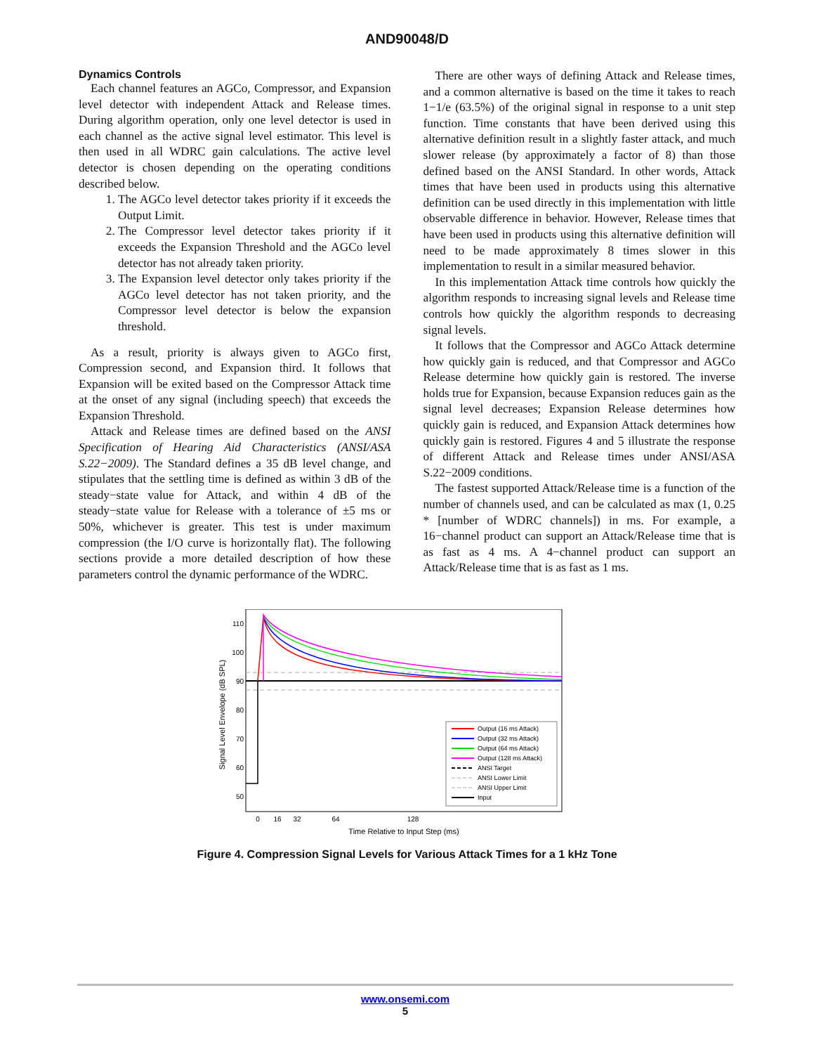AND90048/D
Dynamics Controls
Each channel features an AGCo, Compressor, and Expansion level detector with independent Attack and Release times. During algorithm operation, only one level detector is used in each channel as the active signal level estimator. This level is then used in all WDRC gain calculations. The active level detector is chosen depending on the operating conditions described below.
1. The AGCo level detector takes priority if it exceeds the Output Limit.
2. The Compressor level detector takes priority if it exceeds the Expansion Threshold and the AGCo level detector has not already taken priority.
3. The Expansion level detector only takes priority if the AGCo level detector has not taken priority, and the Compressor level detector is below the expansion threshold.
As a result, priority is always given to AGCo first, Compression second, and Expansion third. It follows that Expansion will be exited based on the Compressor Attack time at the onset of any signal (including speech) that exceeds the Expansion Threshold.
Attack and Release times are defined based on the ANSI Specification of Hearing Aid Characteristics (ANSI/ASA S.22−2009). The Standard defines a 35 dB level change, and stipulates that the settling time is defined as within 3 dB of the steady−state value for Attack, and within 4 dB of the steady−state value for Release with a tolerance of ±5 ms or 50%, whichever is greater. This test is under maximum compression (the I/O curve is horizontally flat). The following sections provide a more detailed description of how these parameters control the dynamic performance of the WDRC.
There are other ways of defining Attack and Release times, and a common alternative is based on the time it takes to reach 1−1/e (63.5%) of the original signal in response to a unit step function. Time constants that have been derived using this alternative definition result in a slightly faster attack, and much slower release (by approximately a factor of 8) than those defined based on the ANSI Standard. In other words, Attack times that have been used in products using this alternative definition can be used directly in this implementation with little observable difference in behavior. However, Release times that have been used in products using this alternative definition will need to be made approximately 8 times slower in this implementation to result in a similar measured behavior.
In this implementation Attack time controls how quickly the algorithm responds to increasing signal levels and Release time controls how quickly the algorithm responds to decreasing signal levels.
It follows that the Compressor and AGCo Attack determine how quickly gain is reduced, and that Compressor and AGCo Release determine how quickly gain is restored. The inverse holds true for Expansion, because Expansion reduces gain as the signal level decreases; Expansion Release determines how quickly gain is reduced, and Expansion Attack determines how quickly gain is restored. Figures 4 and 5 illustrate the response of different Attack and Release times under ANSI/ASA S.22−2009 conditions.
The fastest supported Attack/Release time is a function of the number of channels used, and can be calculated as max (1, 0.25 * [number of WDRC channels]) in ms. For example, a 16−channel product can support an Attack/Release time that is as fast as 4 ms. A 4−channel product can support an Attack/Release time that is as fast as 1 ms.
110
100
90
80
70
60
50
0
16
32
64
128
Time Relative to Input Step (ms)
Signal Level Envelope (dB SPL)
Output (16 ms Attack)
Output (32 ms Attack)
Output (64 ms Attack)
Output (128 ms Attack)
ANSI Target
ANSI Lower Limit
ANSI Upper Limit
Input
Figure 4. Compression Signal Levels for Various Attack Times for a 1 kHz Tone
www.onsemi.com
5